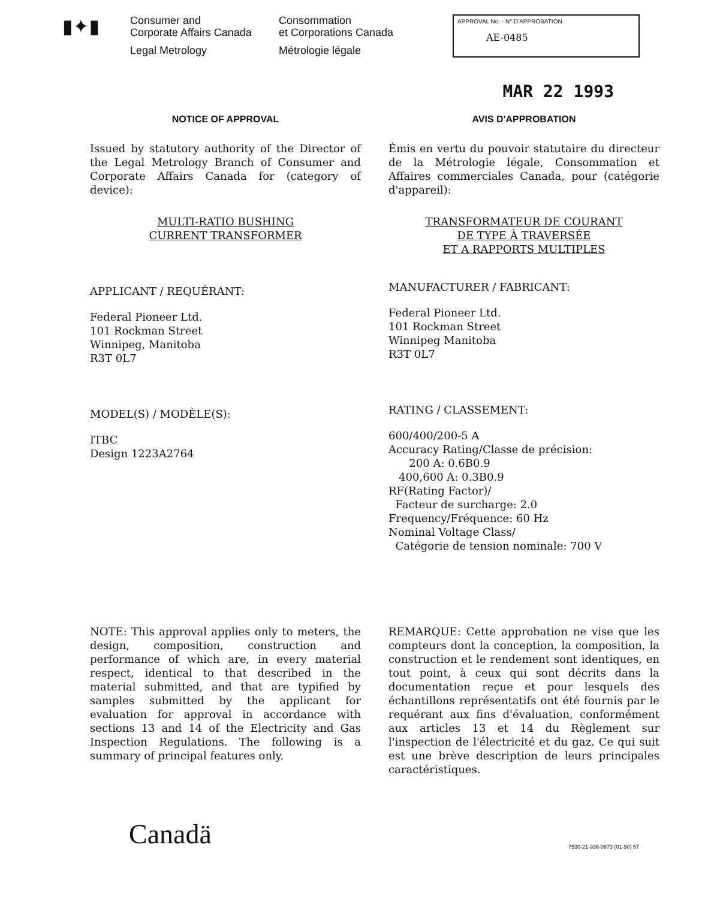▮✦▮
Consumer and
Corporate Affairs Canada
Legal Metrology
Consommation
et Corporations Canada
Métrologie légale
APPROVAL No. - N° D'APPROBATION
AE-0485
MAR 22 1993
NOTICE OF APPROVAL
Issued by statutory authority of the Director of the Legal Metrology Branch of Consumer and Corporate Affairs Canada for (category of device):
MULTI-RATIO BUSHING
CURRENT TRANSFORMER
APPLICANT / REQUÉRANT:
Federal Pioneer Ltd.
101 Rockman Street
Winnipeg, Manitoba
R3T 0L7
MODEL(S) / MODÈLE(S):
ITBC
Design 1223A2764
AVIS D'APPROBATION
Émis en vertu du pouvoir statutaire du directeur de la Métrologie légale, Consommation et Affaires commerciales Canada, pour (catégorie d'appareil):
TRANSFORMATEUR DE COURANT
DE TYPE À TRAVERSÉE
ET A RAPPORTS MULTIPLES
MANUFACTURER / FABRICANT:
Federal Pioneer Ltd.
101 Rockman Street
Winnipeg Manitoba
R3T 0L7
RATING / CLASSEMENT:
600/400/200-5 A
Accuracy Rating/Classe de précision:
200 A: 0.6B0.9
400,600 A: 0.3B0.9
RF(Rating Factor)/
Facteur de surcharge: 2.0
Frequency/Fréquence: 60 Hz
Nominal Voltage Class/
Catégorie de tension nominale: 700 V
NOTE: This approval applies only to meters, the design, composition, construction and performance of which are, in every material respect, identical to that described in the material submitted, and that are typified by samples submitted by the applicant for evaluation for approval in accordance with sections 13 and 14 of the Electricity and Gas Inspection Regulations. The following is a summary of principal features only.
REMARQUE: Cette approbation ne vise que les compteurs dont la conception, la composition, la construction et le rendement sont identiques, en tout point, à ceux qui sont décrits dans la documentation reçue et pour lesquels des échantillons représentatifs ont été fournis par le requérant aux fins d'évaluation, conformément aux articles 13 et 14 du Règlement sur l'inspection de l'électricité et du gaz. Ce qui suit est une brève description de leurs principales caractéristiques.
Canadä
7530-21-936-0873 (01-90) 57